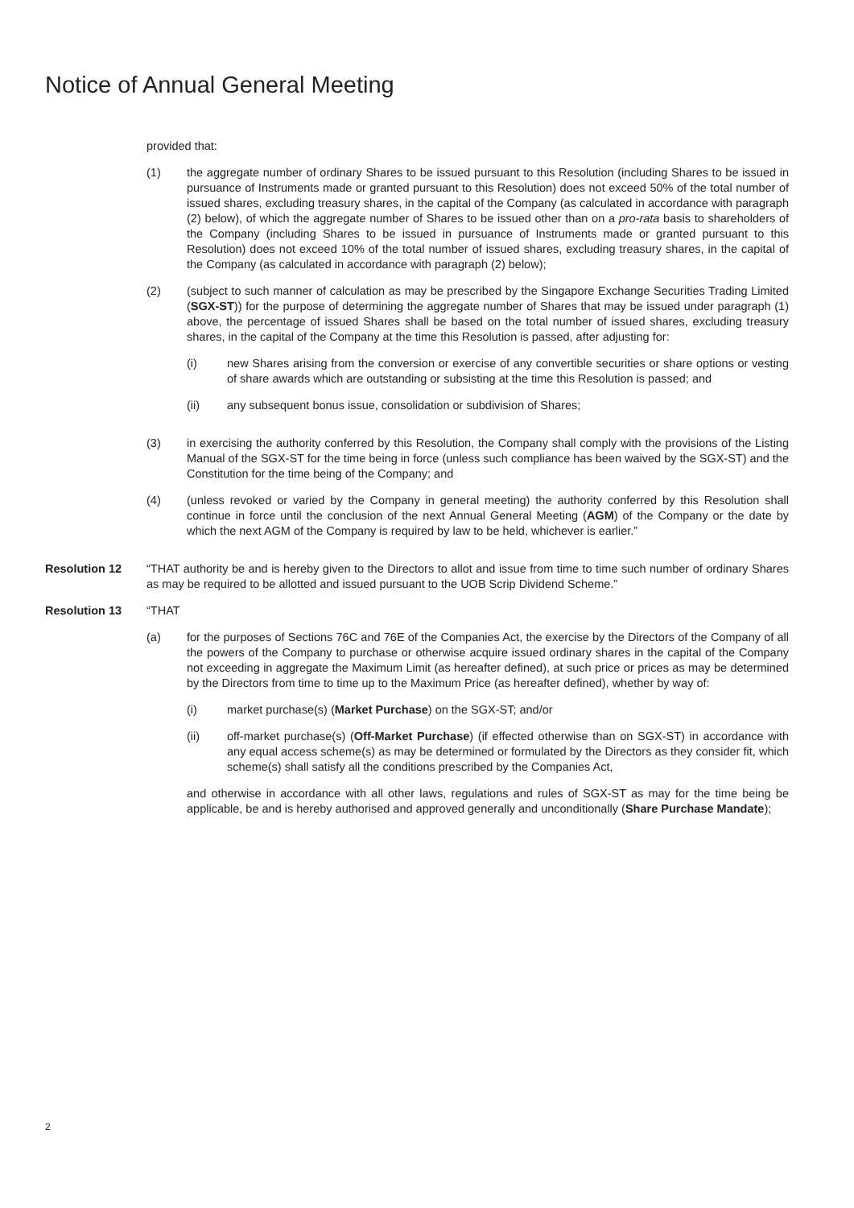Notice of Annual General Meeting
provided that:
(1) the aggregate number of ordinary Shares to be issued pursuant to this Resolution (including Shares to be issued in pursuance of Instruments made or granted pursuant to this Resolution) does not exceed 50% of the total number of issued shares, excluding treasury shares, in the capital of the Company (as calculated in accordance with paragraph (2) below), of which the aggregate number of Shares to be issued other than on a pro-rata basis to shareholders of the Company (including Shares to be issued in pursuance of Instruments made or granted pursuant to this Resolution) does not exceed 10% of the total number of issued shares, excluding treasury shares, in the capital of the Company (as calculated in accordance with paragraph (2) below);
(2) (subject to such manner of calculation as may be prescribed by the Singapore Exchange Securities Trading Limited (SGX-ST)) for the purpose of determining the aggregate number of Shares that may be issued under paragraph (1) above, the percentage of issued Shares shall be based on the total number of issued shares, excluding treasury shares, in the capital of the Company at the time this Resolution is passed, after adjusting for:
(i) new Shares arising from the conversion or exercise of any convertible securities or share options or vesting of share awards which are outstanding or subsisting at the time this Resolution is passed; and
(ii) any subsequent bonus issue, consolidation or subdivision of Shares;
(3) in exercising the authority conferred by this Resolution, the Company shall comply with the provisions of the Listing Manual of the SGX-ST for the time being in force (unless such compliance has been waived by the SGX-ST) and the Constitution for the time being of the Company; and
(4) (unless revoked or varied by the Company in general meeting) the authority conferred by this Resolution shall continue in force until the conclusion of the next Annual General Meeting (AGM) of the Company or the date by which the next AGM of the Company is required by law to be held, whichever is earlier.”
Resolution 12 “THAT authority be and is hereby given to the Directors to allot and issue from time to time such number of ordinary Shares as may be required to be allotted and issued pursuant to the UOB Scrip Dividend Scheme.”
Resolution 13 “THAT
(a) for the purposes of Sections 76C and 76E of the Companies Act, the exercise by the Directors of the Company of all the powers of the Company to purchase or otherwise acquire issued ordinary shares in the capital of the Company not exceeding in aggregate the Maximum Limit (as hereafter defined), at such price or prices as may be determined by the Directors from time to time up to the Maximum Price (as hereafter defined), whether by way of:
(i) market purchase(s) (Market Purchase) on the SGX-ST; and/or
(ii) off-market purchase(s) (Off-Market Purchase) (if effected otherwise than on SGX-ST) in accordance with any equal access scheme(s) as may be determined or formulated by the Directors as they consider fit, which scheme(s) shall satisfy all the conditions prescribed by the Companies Act,
and otherwise in accordance with all other laws, regulations and rules of SGX-ST as may for the time being be applicable, be and is hereby authorised and approved generally and unconditionally (Share Purchase Mandate);
2